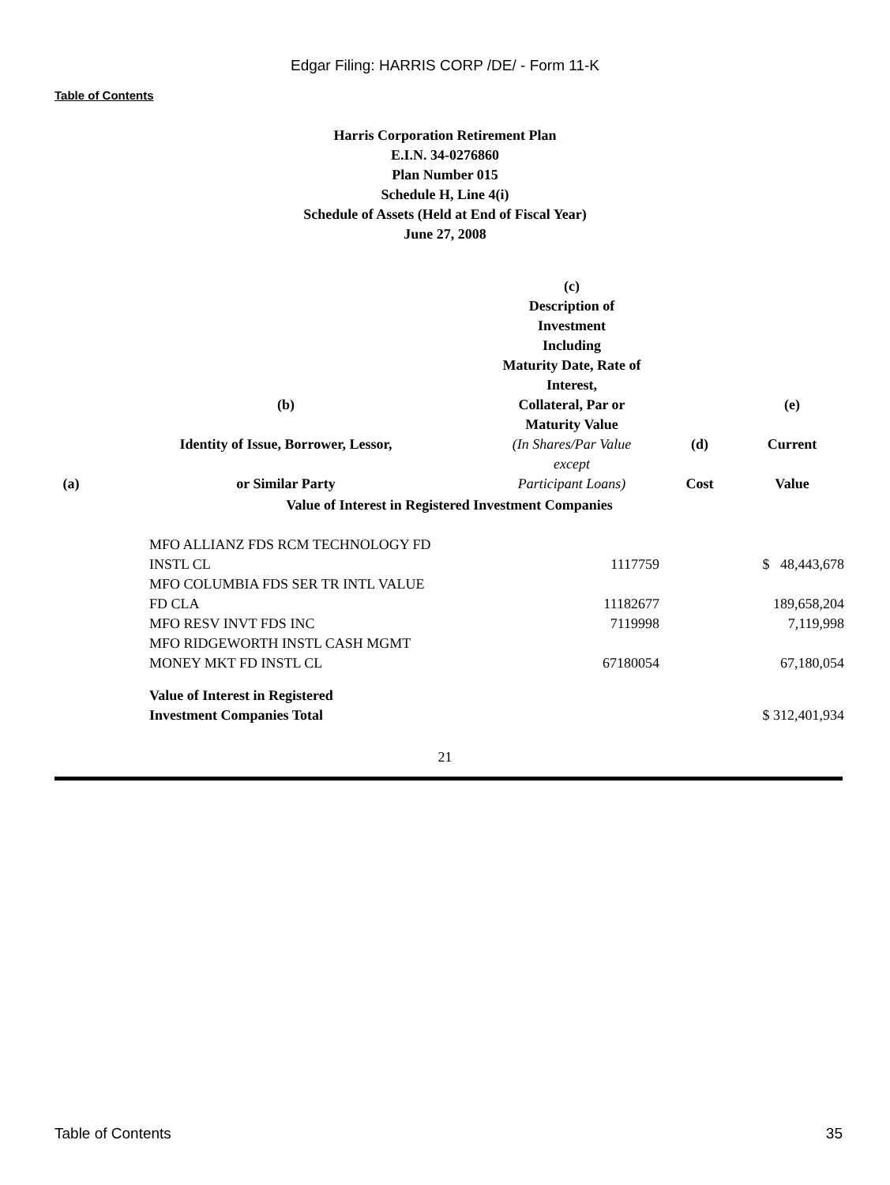Edgar Filing: HARRIS CORP /DE/ - Form 11-K
Table of Contents
Harris Corporation Retirement Plan
E.I.N. 34-0276860
Plan Number 015
Schedule H, Line 4(i)
Schedule of Assets (Held at End of Fiscal Year)
June 27, 2008
| (a) | (b) Identity of Issue, Borrower, Lessor, or Similar Party | (c) Description of Investment Including Maturity Date, Rate of Interest, Collateral, Par or Maturity Value (In Shares/Par Value except Participant Loans) | (d) Cost | (e) Current Value |
| --- | --- | --- | --- | --- |
| Value of Interest in Registered Investment Companies | | | | |
| | MFO ALLIANZ FDS RCM TECHNOLOGY FD INSTL CL | 1117759 | | $ 48,443,678 |
| | MFO COLUMBIA FDS SER TR INTL VALUE FD CLA | 11182677 | | 189,658,204 |
| | MFO RESV INVT FDS INC | 7119998 | | 7,119,998 |
| | MFO RIDGEWORTH INSTL CASH MGMT MONEY MKT FD INSTL CL | 67180054 | | 67,180,054 |
| | Value of Interest in Registered Investment Companies Total | | | $ 312,401,934 |
21
Table of Contents 35